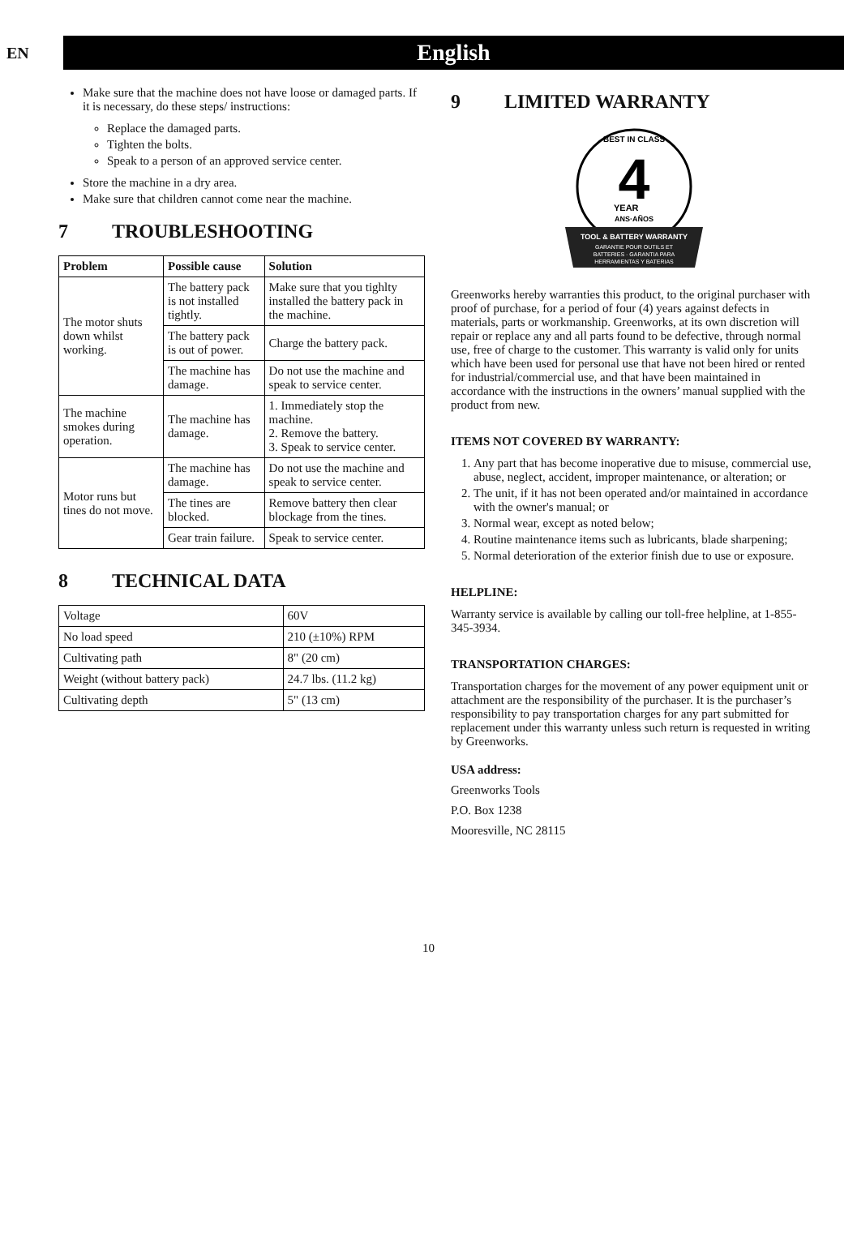EN
English
Make sure that the machine does not have loose or damaged parts. If it is necessary, do these steps/ instructions:
Replace the damaged parts.
Tighten the bolts.
Speak to a person of an approved service center.
Store the machine in a dry area.
Make sure that children cannot come near the machine.
7 TROUBLESHOOTING
| Problem | Possible cause | Solution |
| --- | --- | --- |
| The motor shuts down whilst working. | The battery pack is not installed tightly. | Make sure that you tighlty installed the battery pack in the machine. |
| | The battery pack is out of power. | Charge the battery pack. |
| | The machine has damage. | Do not use the machine and speak to service center. |
| The machine smokes during operation. | The machine has damage. | 1. Immediately stop the machine. 2. Remove the battery. 3. Speak to service center. |
| Motor runs but tines do not move. | The machine has damage. | Do not use the machine and speak to service center. |
| | The tines are blocked. | Remove battery then clear blockage from the tines. |
| | Gear train failure. | Speak to service center. |
8 TECHNICAL DATA
| Voltage | 60V |
| No load speed | 210 (±10%) RPM |
| Cultivating path | 8" (20 cm) |
| Weight (without battery pack) | 24.7 lbs. (11.2 kg) |
| Cultivating depth | 5" (13 cm) |
9 LIMITED WARRANTY
BEST IN CLASS
4
YEAR
ANS·AÑOS
TOOL & BATTERY WARRANTY
GARANTIE POUR OUTILS ET
BATTERIES · GARANTIA PARA
HERRAMIENTAS Y BATERIAS
Greenworks hereby warranties this product, to the original purchaser with proof of purchase, for a period of four (4) years against defects in materials, parts or workmanship. Greenworks, at its own discretion will repair or replace any and all parts found to be defective, through normal use, free of charge to the customer. This warranty is valid only for units which have been used for personal use that have not been hired or rented for industrial/commercial use, and that have been maintained in accordance with the instructions in the owners’ manual supplied with the product from new.
ITEMS NOT COVERED BY WARRANTY:
1. Any part that has become inoperative due to misuse, commercial use, abuse, neglect, accident, improper maintenance, or alteration; or
2. The unit, if it has not been operated and/or maintained in accordance with the owner's manual; or
3. Normal wear, except as noted below;
4. Routine maintenance items such as lubricants, blade sharpening;
5. Normal deterioration of the exterior finish due to use or exposure.
HELPLINE:
Warranty service is available by calling our toll-free helpline, at 1-855-345-3934.
TRANSPORTATION CHARGES:
Transportation charges for the movement of any power equipment unit or attachment are the responsibility of the purchaser. It is the purchaser’s responsibility to pay transportation charges for any part submitted for replacement under this warranty unless such return is requested in writing by Greenworks.
USA address:
Greenworks Tools
P.O. Box 1238
Mooresville, NC 28115
10